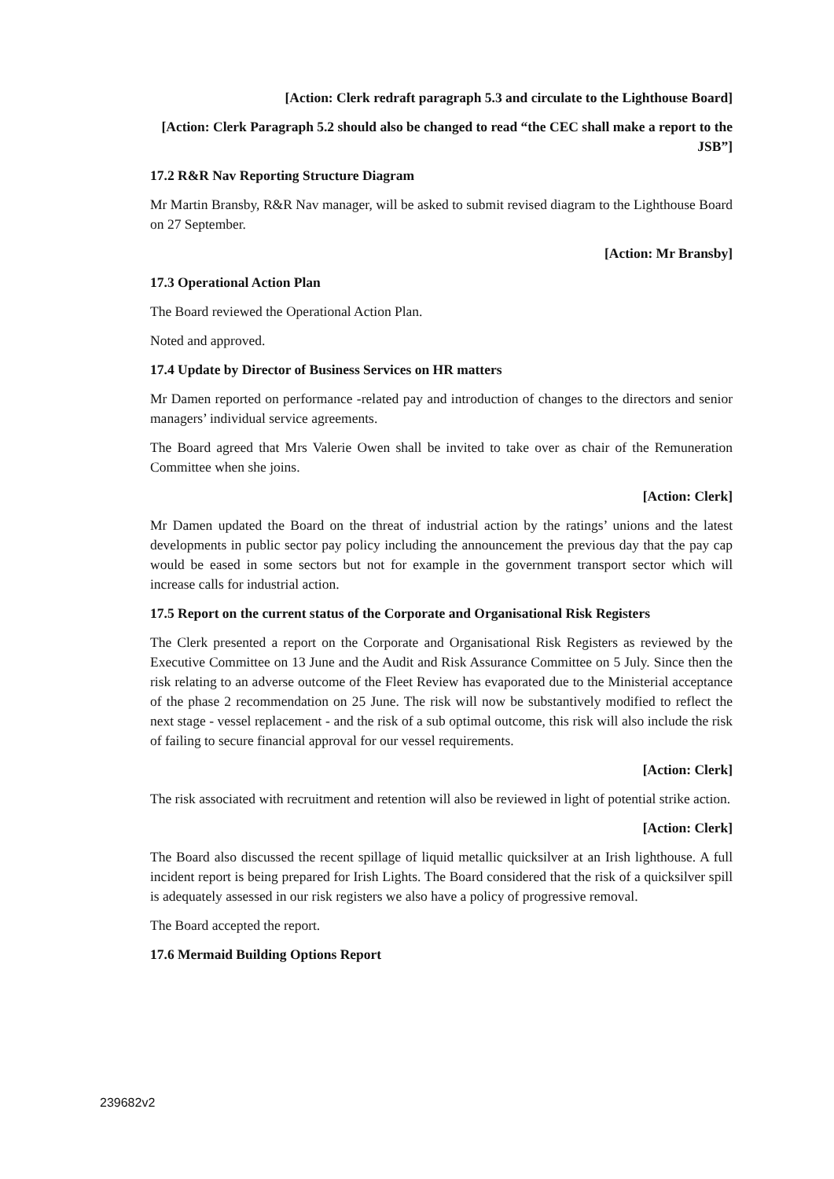[Action: Clerk redraft paragraph 5.3 and circulate to the Lighthouse Board]
[Action: Clerk Paragraph 5.2 should also be changed to read “the CEC shall make a report to the JSB”]
17.2 R&R Nav Reporting Structure Diagram
Mr Martin Bransby, R&R Nav manager, will be asked to submit revised diagram to the Lighthouse Board on 27 September.
[Action: Mr Bransby]
17.3 Operational Action Plan
The Board reviewed the Operational Action Plan.
Noted and approved.
17.4 Update by Director of Business Services on HR matters
Mr Damen reported on performance -related pay and introduction of changes to the directors and senior managers’ individual service agreements.
The Board agreed that Mrs Valerie Owen shall be invited to take over as chair of the Remuneration Committee when she joins.
[Action: Clerk]
Mr Damen updated the Board on the threat of industrial action by the ratings’ unions and the latest developments in public sector pay policy including the announcement the previous day that the pay cap would be eased in some sectors but not for example in the government transport sector which will increase calls for industrial action.
17.5 Report on the current status of the Corporate and Organisational Risk Registers
The Clerk presented a report on the Corporate and Organisational Risk Registers as reviewed by the Executive Committee on 13 June and the Audit and Risk Assurance Committee on 5 July. Since then the risk relating to an adverse outcome of the Fleet Review has evaporated due to the Ministerial acceptance of the phase 2 recommendation on 25 June. The risk will now be substantively modified to reflect the next stage - vessel replacement - and the risk of a sub optimal outcome, this risk will also include the risk of failing to secure financial approval for our vessel requirements.
[Action: Clerk]
The risk associated with recruitment and retention will also be reviewed in light of potential strike action.
[Action: Clerk]
The Board also discussed the recent spillage of liquid metallic quicksilver at an Irish lighthouse. A full incident report is being prepared for Irish Lights. The Board considered that the risk of a quicksilver spill is adequately assessed in our risk registers we also have a policy of progressive removal.
The Board accepted the report.
17.6 Mermaid Building Options Report
239682v2